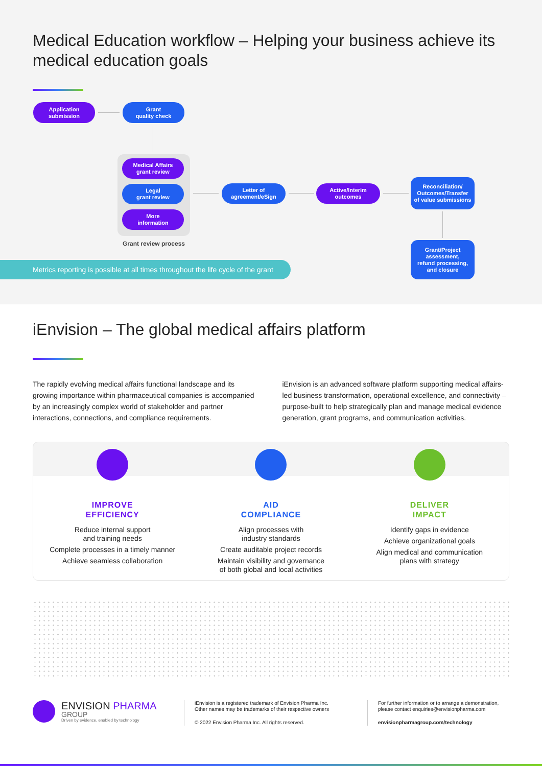Medical Education workflow – Helping your business achieve its medical education goals
Application
submission
Grant
quality check
Medical Affairs
grant review
Legal
grant review
More
information
Grant review process
Letter of
agreement/eSign
Active/Interim
outcomes
Reconciliation/
Outcomes/Transfer
of value submissions
Grant/Project
assessment,
refund processing,
and closure
Metrics reporting is possible at all times throughout the life cycle of the grant
iEnvision – The global medical affairs platform
The rapidly evolving medical affairs functional landscape and its growing importance within pharmaceutical companies is accompanied by an increasingly complex world of stakeholder and partner interactions, connections, and compliance requirements.
iEnvision is an advanced software platform supporting medical affairs-led business transformation, operational excellence, and connectivity – purpose-built to help strategically plan and manage medical evidence generation, grant programs, and communication activities.
IMPROVE
EFFICIENCY
Reduce internal support
and training needs
Complete processes in a timely manner
Achieve seamless collaboration
AID
COMPLIANCE
Align processes with
industry standards
Create auditable project records
Maintain visibility and governance
of both global and local activities
DELIVER
IMPACT
Identify gaps in evidence
Achieve organizational goals
Align medical and communication
plans with strategy
ENVISION PHARMA
GROUP
Driven by evidence, enabled by technology
iEnvision is a registered trademark of Envision Pharma Inc.
Other names may be trademarks of their respective owners
© 2022 Envision Pharma Inc. All rights reserved.
For further information or to arrange a demonstration,
please contact enquiries@envisionpharma.com
envisionpharmagroup.com/technology